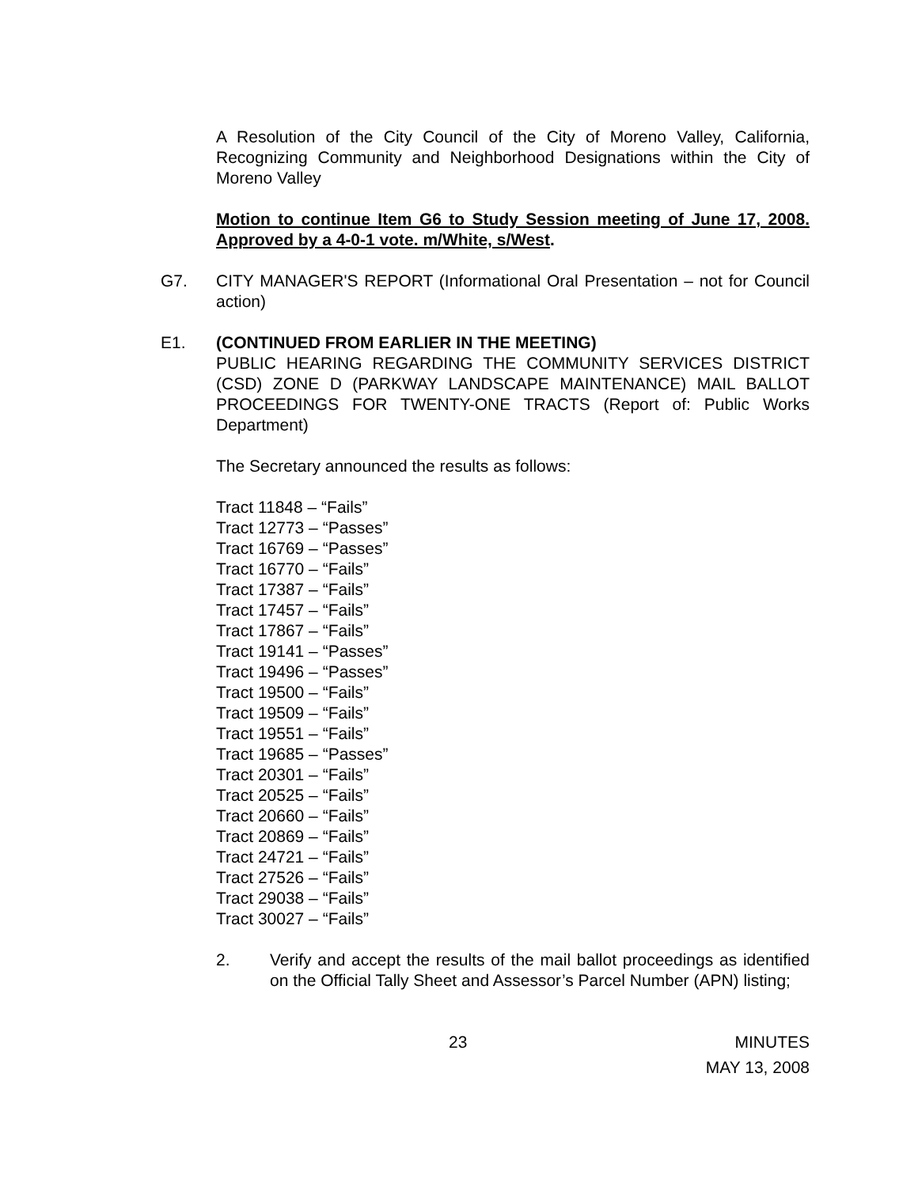A Resolution of the City Council of the City of Moreno Valley, California, Recognizing Community and Neighborhood Designations within the City of Moreno Valley
Motion to continue Item G6 to Study Session meeting of June 17, 2008. Approved by a 4-0-1 vote. m/White, s/West.
G7. CITY MANAGER'S REPORT (Informational Oral Presentation – not for Council action)
E1. (CONTINUED FROM EARLIER IN THE MEETING)
PUBLIC HEARING REGARDING THE COMMUNITY SERVICES DISTRICT (CSD) ZONE D (PARKWAY LANDSCAPE MAINTENANCE) MAIL BALLOT PROCEEDINGS FOR TWENTY-ONE TRACTS (Report of: Public Works Department)
The Secretary announced the results as follows:
Tract 11848 – “Fails”
Tract 12773 – “Passes”
Tract 16769 – “Passes”
Tract 16770 – “Fails”
Tract 17387 – “Fails”
Tract 17457 – “Fails”
Tract 17867 – “Fails”
Tract 19141 – “Passes”
Tract 19496 – “Passes”
Tract 19500 – “Fails”
Tract 19509 – “Fails”
Tract 19551 – “Fails”
Tract 19685 – “Passes”
Tract 20301 – “Fails”
Tract 20525 – “Fails”
Tract 20660 – “Fails”
Tract 20869 – “Fails”
Tract 24721 – “Fails”
Tract 27526 – “Fails”
Tract 29038 – “Fails”
Tract 30027 – “Fails”
2. Verify and accept the results of the mail ballot proceedings as identified on the Official Tally Sheet and Assessor’s Parcel Number (APN) listing;
23 MINUTES
MAY 13, 2008